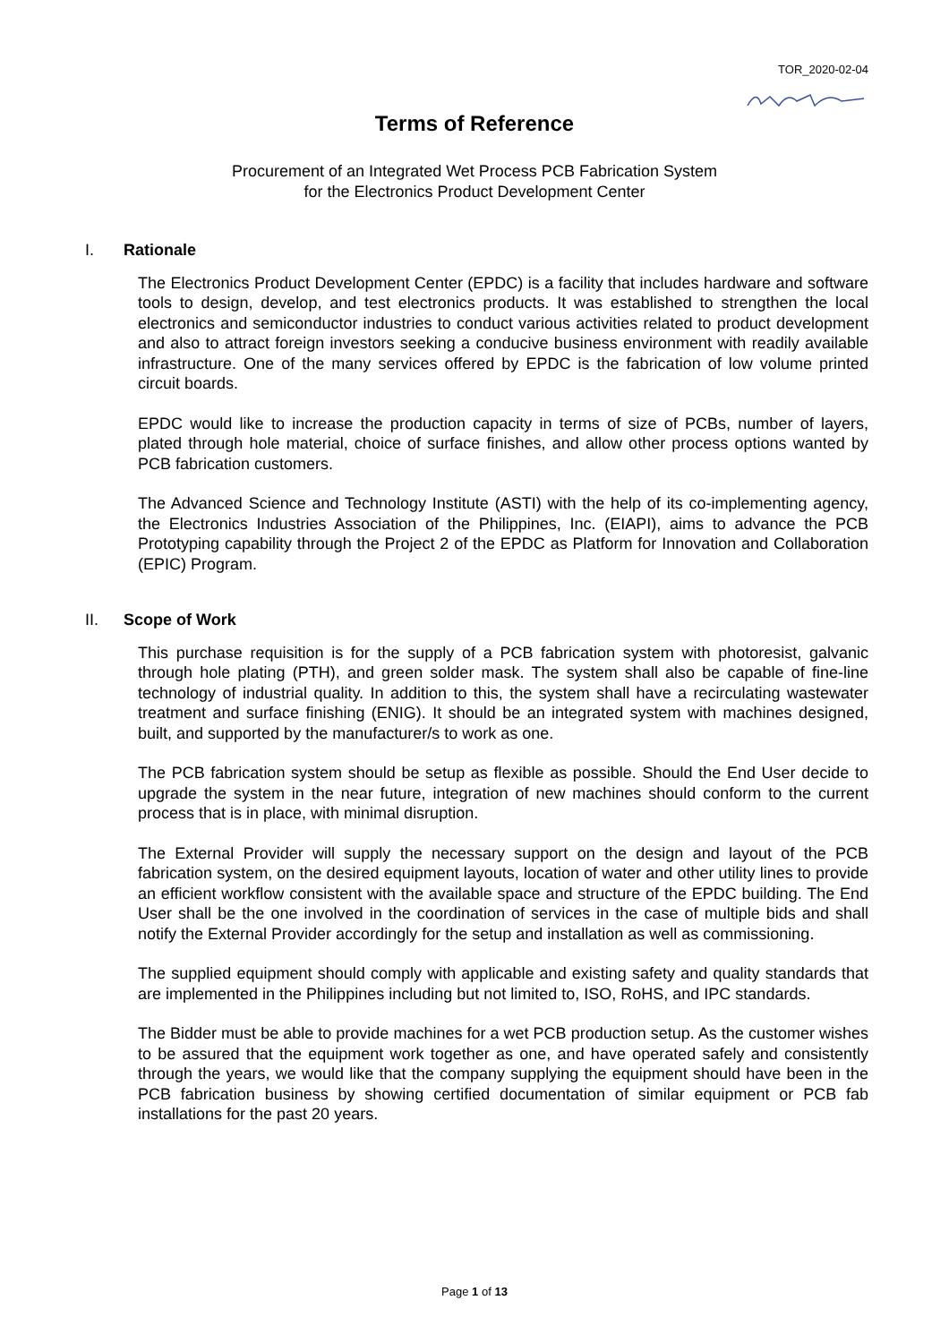TOR_2020-02-04
Terms of Reference
Procurement of an Integrated Wet Process PCB Fabrication System
for the Electronics Product Development Center
I. Rationale
The Electronics Product Development Center (EPDC) is a facility that includes hardware and software tools to design, develop, and test electronics products. It was established to strengthen the local electronics and semiconductor industries to conduct various activities related to product development and also to attract foreign investors seeking a conducive business environment with readily available infrastructure. One of the many services offered by EPDC is the fabrication of low volume printed circuit boards.
EPDC would like to increase the production capacity in terms of size of PCBs, number of layers, plated through hole material, choice of surface finishes, and allow other process options wanted by PCB fabrication customers.
The Advanced Science and Technology Institute (ASTI) with the help of its co-implementing agency, the Electronics Industries Association of the Philippines, Inc. (EIAPI), aims to advance the PCB Prototyping capability through the Project 2 of the EPDC as Platform for Innovation and Collaboration (EPIC) Program.
II. Scope of Work
This purchase requisition is for the supply of a PCB fabrication system with photoresist, galvanic through hole plating (PTH), and green solder mask. The system shall also be capable of fine-line technology of industrial quality. In addition to this, the system shall have a recirculating wastewater treatment and surface finishing (ENIG). It should be an integrated system with machines designed, built, and supported by the manufacturer/s to work as one.
The PCB fabrication system should be setup as flexible as possible. Should the End User decide to upgrade the system in the near future, integration of new machines should conform to the current process that is in place, with minimal disruption.
The External Provider will supply the necessary support on the design and layout of the PCB fabrication system, on the desired equipment layouts, location of water and other utility lines to provide an efficient workflow consistent with the available space and structure of the EPDC building. The End User shall be the one involved in the coordination of services in the case of multiple bids and shall notify the External Provider accordingly for the setup and installation as well as commissioning.
The supplied equipment should comply with applicable and existing safety and quality standards that are implemented in the Philippines including but not limited to, ISO, RoHS, and IPC standards.
The Bidder must be able to provide machines for a wet PCB production setup. As the customer wishes to be assured that the equipment work together as one, and have operated safely and consistently through the years, we would like that the company supplying the equipment should have been in the PCB fabrication business by showing certified documentation of similar equipment or PCB fab installations for the past 20 years.
Page 1 of 13